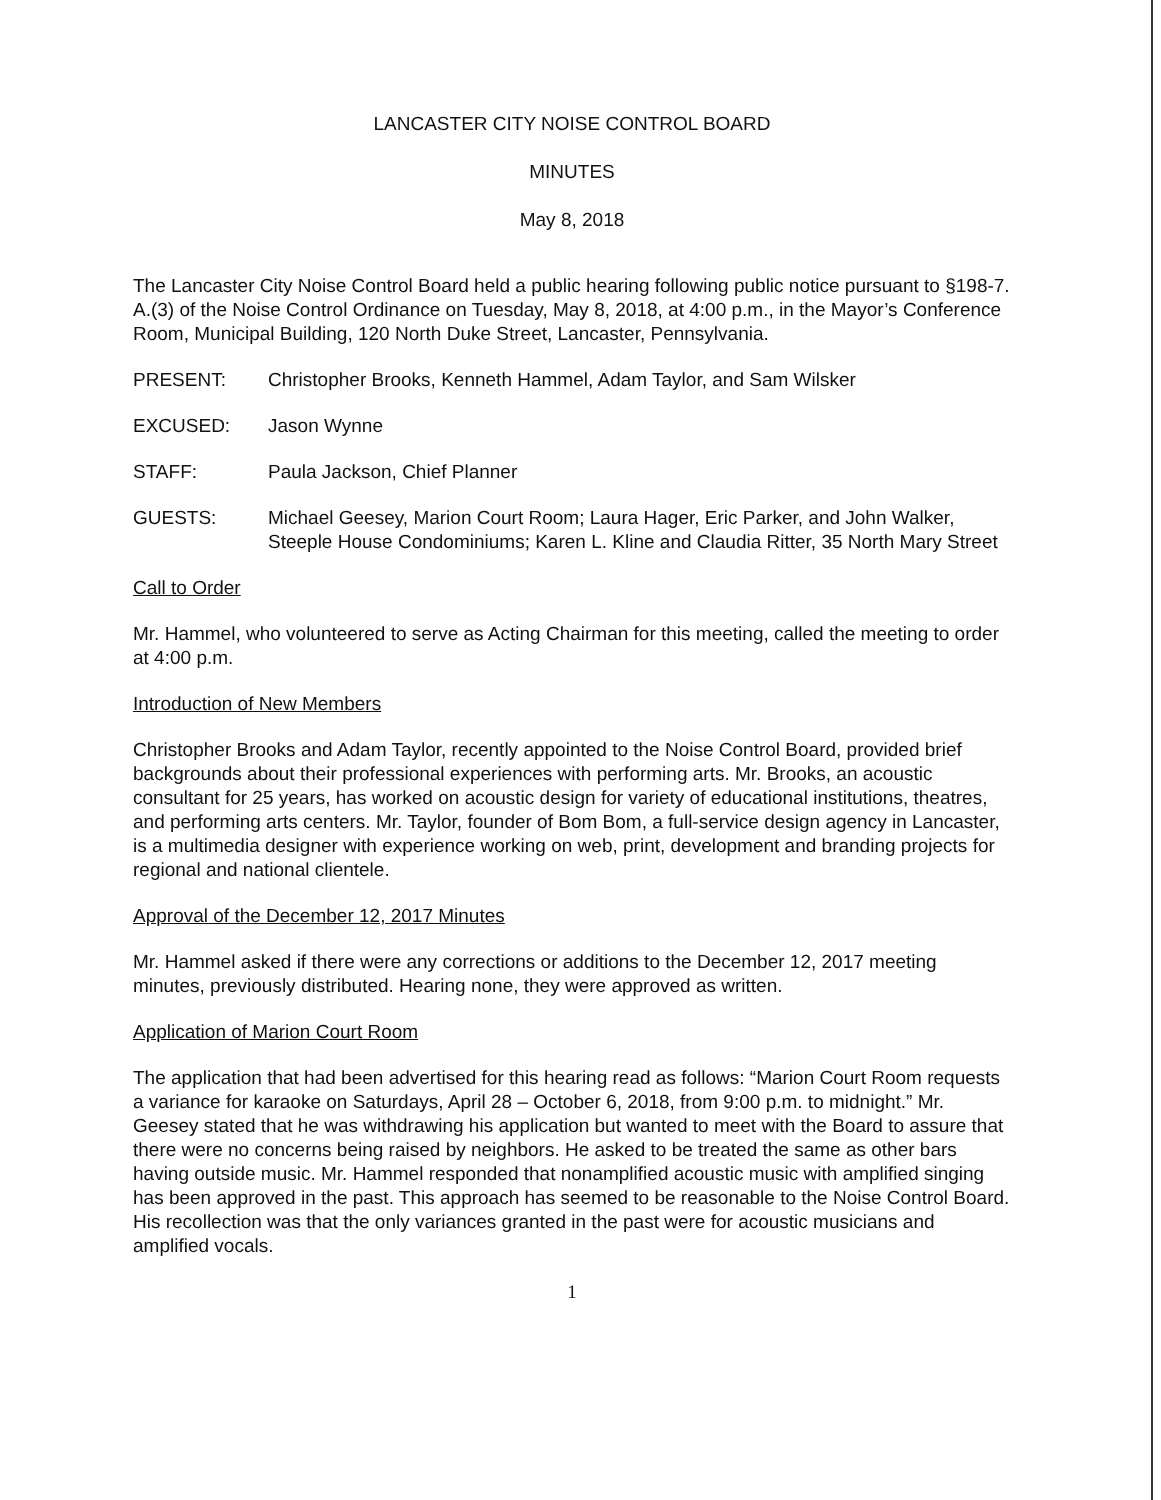LANCASTER CITY NOISE CONTROL BOARD
MINUTES
May 8, 2018
The Lancaster City Noise Control Board held a public hearing following public notice pursuant to §198-7. A.(3) of the Noise Control Ordinance on Tuesday, May 8, 2018, at 4:00 p.m., in the Mayor’s Conference Room, Municipal Building, 120 North Duke Street, Lancaster, Pennsylvania.
PRESENT: Christopher Brooks, Kenneth Hammel, Adam Taylor, and Sam Wilsker
EXCUSED: Jason Wynne
STAFF: Paula Jackson, Chief Planner
GUESTS: Michael Geesey, Marion Court Room; Laura Hager, Eric Parker, and John Walker, Steeple House Condominiums; Karen L. Kline and Claudia Ritter, 35 North Mary Street
Call to Order
Mr. Hammel, who volunteered to serve as Acting Chairman for this meeting, called the meeting to order at 4:00 p.m.
Introduction of New Members
Christopher Brooks and Adam Taylor, recently appointed to the Noise Control Board, provided brief backgrounds about their professional experiences with performing arts. Mr. Brooks, an acoustic consultant for 25 years, has worked on acoustic design for variety of educational institutions, theatres, and performing arts centers. Mr. Taylor, founder of Bom Bom, a full-service design agency in Lancaster, is a multimedia designer with experience working on web, print, development and branding projects for regional and national clientele.
Approval of the December 12, 2017 Minutes
Mr. Hammel asked if there were any corrections or additions to the December 12, 2017 meeting minutes, previously distributed. Hearing none, they were approved as written.
Application of Marion Court Room
The application that had been advertised for this hearing read as follows: “Marion Court Room requests a variance for karaoke on Saturdays, April 28 – October 6, 2018, from 9:00 p.m. to midnight.” Mr. Geesey stated that he was withdrawing his application but wanted to meet with the Board to assure that there were no concerns being raised by neighbors. He asked to be treated the same as other bars having outside music. Mr. Hammel responded that nonamplified acoustic music with amplified singing has been approved in the past. This approach has seemed to be reasonable to the Noise Control Board. His recollection was that the only variances granted in the past were for acoustic musicians and amplified vocals.
1